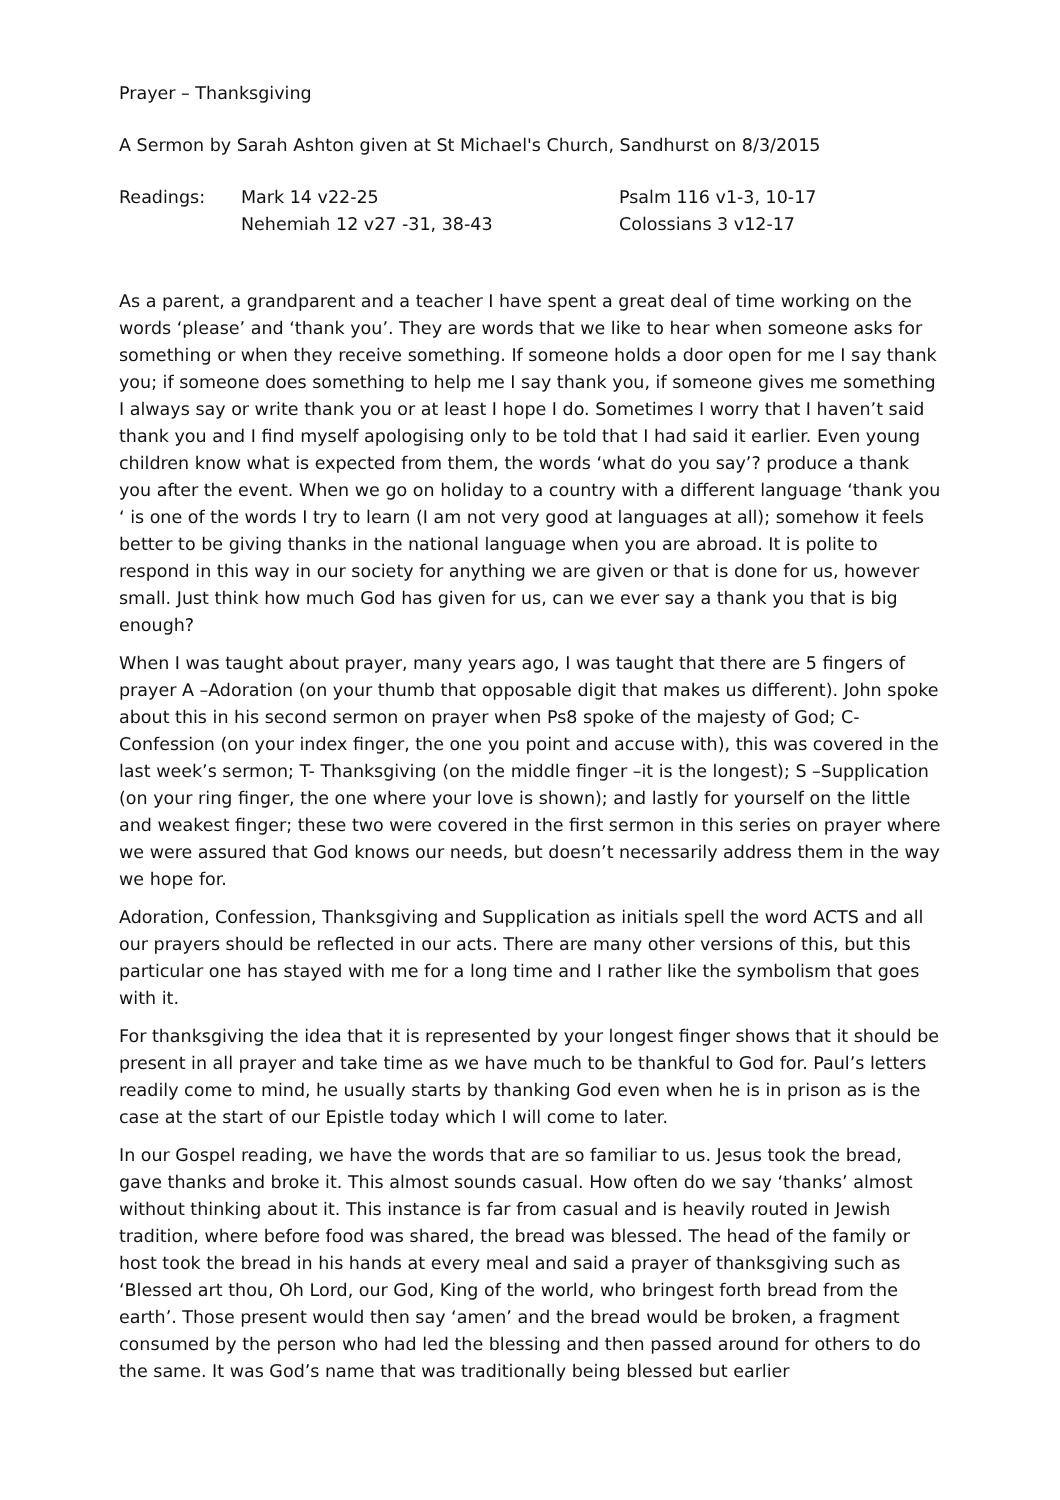Prayer – Thanksgiving
A Sermon by Sarah Ashton given at St Michael's Church, Sandhurst on 8/3/2015
| Readings: | Mark 14 v22-25 | Psalm 116 v1-3, 10-17 |
| | Nehemiah 12 v27 -31, 38-43 | Colossians 3 v12-17 |
As a parent, a grandparent and a teacher I have spent a great deal of time working on the words ‘please’ and ‘thank you’. They are words that we like to hear when someone asks for something or when they receive something. If someone holds a door open for me I say thank you; if someone does something to help me I say thank you, if someone gives me something I always say or write thank you or at least I hope I do. Sometimes I worry that I haven’t said thank you and I find myself apologising only to be told that I had said it earlier. Even young children know what is expected from them, the words ‘what do you say’? produce a thank you after the event. When we go on holiday to a country with a different language ‘thank you ‘ is one of the words I try to learn (I am not very good at languages at all); somehow it feels better to be giving thanks in the national language when you are abroad. It is polite to respond in this way in our society for anything we are given or that is done for us, however small. Just think how much God has given for us, can we ever say a thank you that is big enough?
When I was taught about prayer, many years ago, I was taught that there are 5 fingers of prayer A –Adoration (on your thumb that opposable digit that makes us different). John spoke about this in his second sermon on prayer when Ps8 spoke of the majesty of God; C-Confession (on your index finger, the one you point and accuse with), this was covered in the last week’s sermon; T- Thanksgiving (on the middle finger –it is the longest); S –Supplication (on your ring finger, the one where your love is shown); and lastly for yourself on the little and weakest finger; these two were covered in the first sermon in this series on prayer where we were assured that God knows our needs, but doesn’t necessarily address them in the way we hope for.
Adoration, Confession, Thanksgiving and Supplication as initials spell the word ACTS and all our prayers should be reflected in our acts. There are many other versions of this, but this particular one has stayed with me for a long time and I rather like the symbolism that goes with it.
For thanksgiving the idea that it is represented by your longest finger shows that it should be present in all prayer and take time as we have much to be thankful to God for. Paul’s letters readily come to mind, he usually starts by thanking God even when he is in prison as is the case at the start of our Epistle today which I will come to later.
In our Gospel reading, we have the words that are so familiar to us. Jesus took the bread, gave thanks and broke it. This almost sounds casual. How often do we say ‘thanks’ almost without thinking about it. This instance is far from casual and is heavily routed in Jewish tradition, where before food was shared, the bread was blessed. The head of the family or host took the bread in his hands at every meal and said a prayer of thanksgiving such as ‘Blessed art thou, Oh Lord, our God, King of the world, who bringest forth bread from the earth’. Those present would then say ‘amen’ and the bread would be broken, a fragment consumed by the person who had led the blessing and then passed around for others to do the same. It was God’s name that was traditionally being blessed but earlier